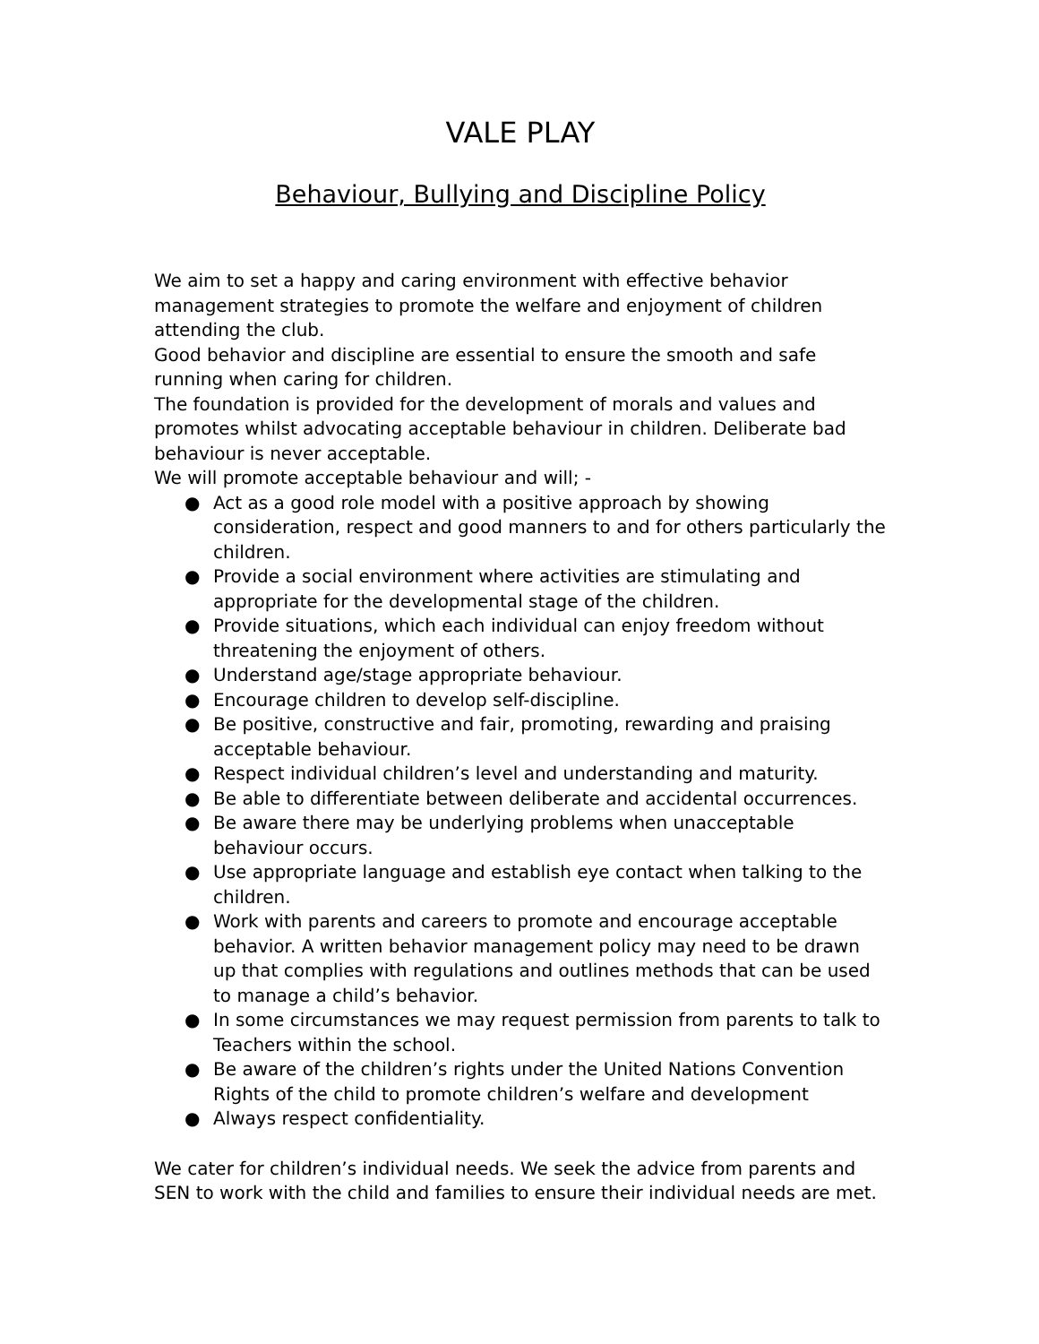VALE PLAY
Behaviour, Bullying and Discipline Policy
We aim to set a happy and caring environment with effective behavior management strategies to promote the welfare and enjoyment of children attending the club.
Good behavior and discipline are essential to ensure the smooth and safe running when caring for children.
The foundation is provided for the development of morals and values and promotes whilst advocating acceptable behaviour in children. Deliberate bad behaviour is never acceptable.
We will promote acceptable behaviour and will; -
● Act as a good role model with a positive approach by showing consideration, respect and good manners to and for others particularly the children.
● Provide a social environment where activities are stimulating and appropriate for the developmental stage of the children.
● Provide situations, which each individual can enjoy freedom without threatening the enjoyment of others.
● Understand age/stage appropriate behaviour.
● Encourage children to develop self-discipline.
● Be positive, constructive and fair, promoting, rewarding and praising acceptable behaviour.
● Respect individual children’s level and understanding and maturity.
● Be able to differentiate between deliberate and accidental occurrences.
● Be aware there may be underlying problems when unacceptable behaviour occurs.
● Use appropriate language and establish eye contact when talking to the children.
● Work with parents and careers to promote and encourage acceptable behavior. A written behavior management policy may need to be drawn up that complies with regulations and outlines methods that can be used to manage a child’s behavior.
● In some circumstances we may request permission from parents to talk to Teachers within the school.
● Be aware of the children’s rights under the United Nations Convention Rights of the child to promote children’s welfare and development
● Always respect confidentiality.
We cater for children’s individual needs. We seek the advice from parents and SEN to work with the child and families to ensure their individual needs are met.